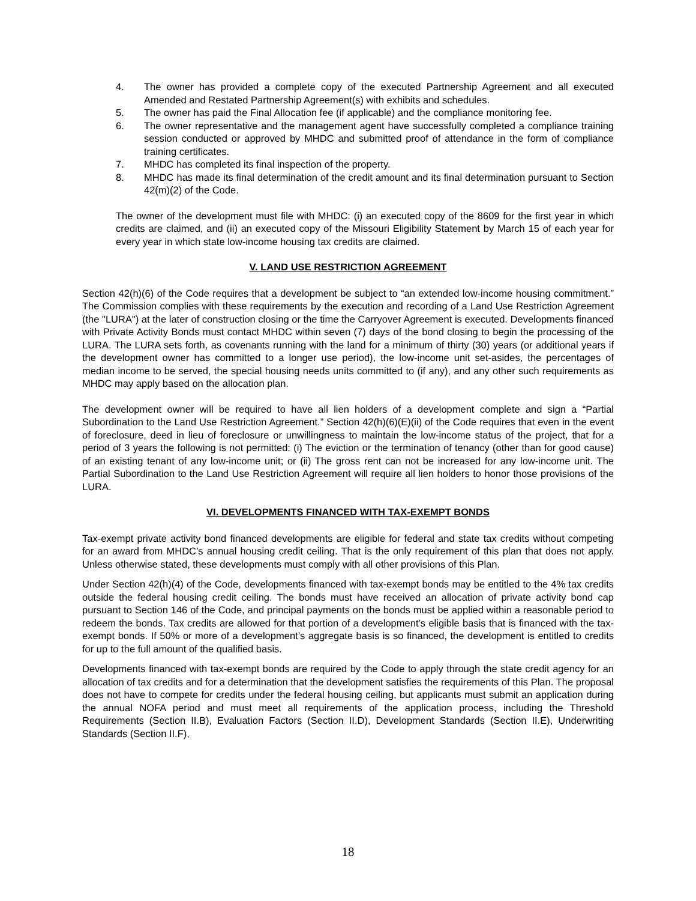4. The owner has provided a complete copy of the executed Partnership Agreement and all executed Amended and Restated Partnership Agreement(s) with exhibits and schedules.
5. The owner has paid the Final Allocation fee (if applicable) and the compliance monitoring fee.
6. The owner representative and the management agent have successfully completed a compliance training session conducted or approved by MHDC and submitted proof of attendance in the form of compliance training certificates.
7. MHDC has completed its final inspection of the property.
8. MHDC has made its final determination of the credit amount and its final determination pursuant to Section 42(m)(2) of the Code.
The owner of the development must file with MHDC: (i) an executed copy of the 8609 for the first year in which credits are claimed, and (ii) an executed copy of the Missouri Eligibility Statement by March 15 of each year for every year in which state low-income housing tax credits are claimed.
V. LAND USE RESTRICTION AGREEMENT
Section 42(h)(6) of the Code requires that a development be subject to “an extended low-income housing commitment.” The Commission complies with these requirements by the execution and recording of a Land Use Restriction Agreement (the "LURA") at the later of construction closing or the time the Carryover Agreement is executed. Developments financed with Private Activity Bonds must contact MHDC within seven (7) days of the bond closing to begin the processing of the LURA. The LURA sets forth, as covenants running with the land for a minimum of thirty (30) years (or additional years if the development owner has committed to a longer use period), the low-income unit set-asides, the percentages of median income to be served, the special housing needs units committed to (if any), and any other such requirements as MHDC may apply based on the allocation plan.
The development owner will be required to have all lien holders of a development complete and sign a “Partial Subordination to the Land Use Restriction Agreement.” Section 42(h)(6)(E)(ii) of the Code requires that even in the event of foreclosure, deed in lieu of foreclosure or unwillingness to maintain the low-income status of the project, that for a period of 3 years the following is not permitted: (i) The eviction or the termination of tenancy (other than for good cause) of an existing tenant of any low-income unit; or (ii) The gross rent can not be increased for any low-income unit. The Partial Subordination to the Land Use Restriction Agreement will require all lien holders to honor those provisions of the LURA.
VI. DEVELOPMENTS FINANCED WITH TAX-EXEMPT BONDS
Tax-exempt private activity bond financed developments are eligible for federal and state tax credits without competing for an award from MHDC’s annual housing credit ceiling. That is the only requirement of this plan that does not apply. Unless otherwise stated, these developments must comply with all other provisions of this Plan.
Under Section 42(h)(4) of the Code, developments financed with tax-exempt bonds may be entitled to the 4% tax credits outside the federal housing credit ceiling. The bonds must have received an allocation of private activity bond cap pursuant to Section 146 of the Code, and principal payments on the bonds must be applied within a reasonable period to redeem the bonds. Tax credits are allowed for that portion of a development’s eligible basis that is financed with the tax-exempt bonds. If 50% or more of a development’s aggregate basis is so financed, the development is entitled to credits for up to the full amount of the qualified basis.
Developments financed with tax-exempt bonds are required by the Code to apply through the state credit agency for an allocation of tax credits and for a determination that the development satisfies the requirements of this Plan. The proposal does not have to compete for credits under the federal housing ceiling, but applicants must submit an application during the annual NOFA period and must meet all requirements of the application process, including the Threshold Requirements (Section II.B), Evaluation Factors (Section II.D), Development Standards (Section II.E), Underwriting Standards (Section II.F),
18